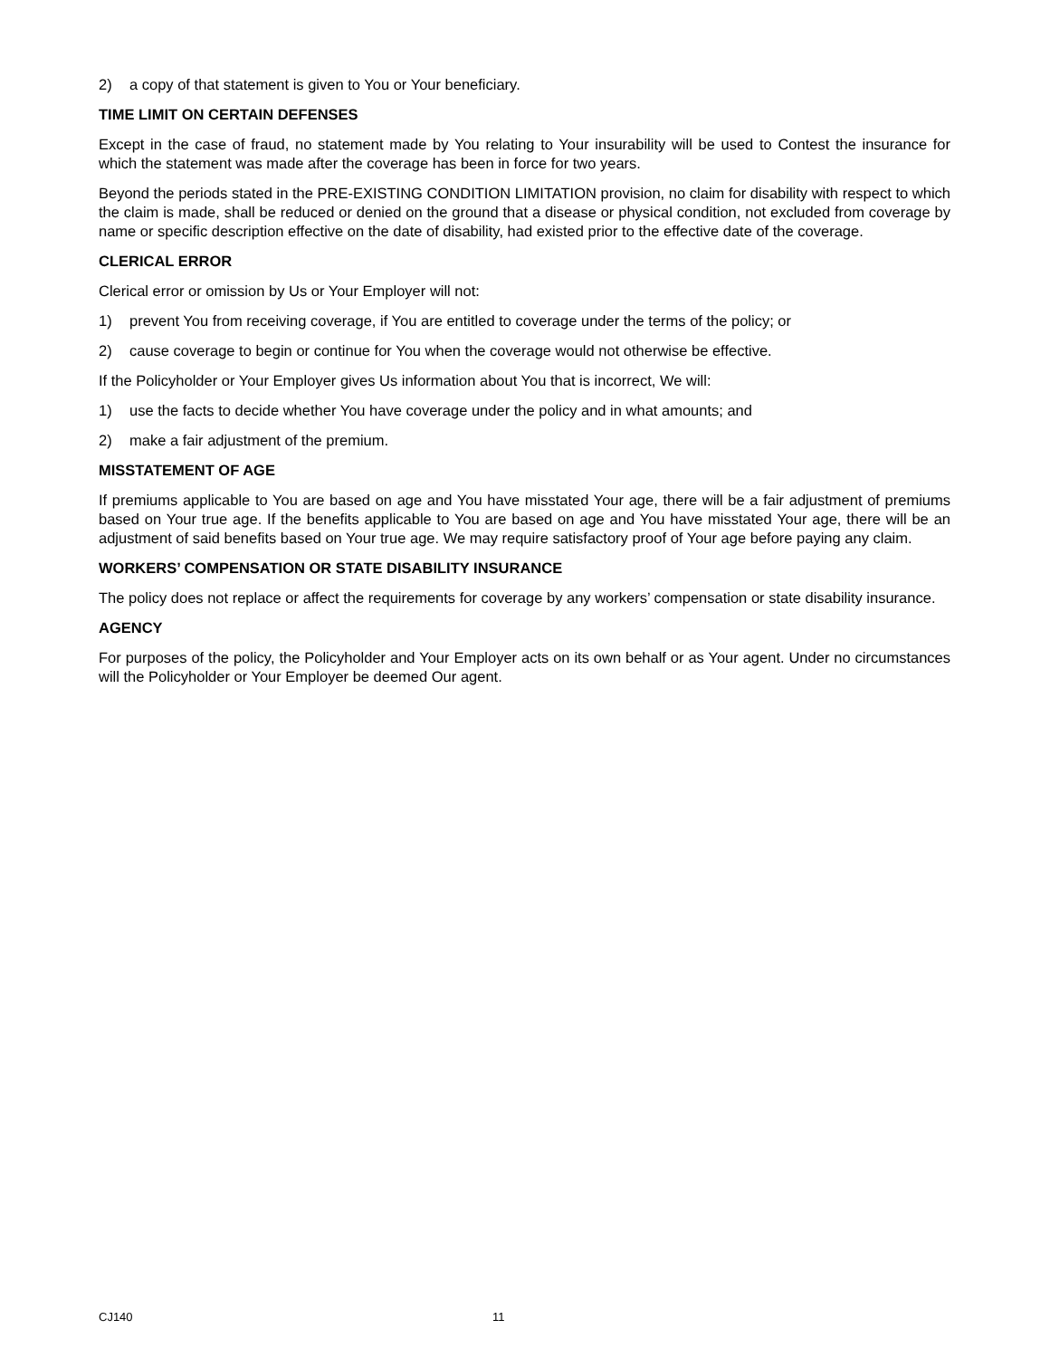2) a copy of that statement is given to You or Your beneficiary.
TIME LIMIT ON CERTAIN DEFENSES
Except in the case of fraud, no statement made by You relating to Your insurability will be used to Contest the insurance for which the statement was made after the coverage has been in force for two years.
Beyond the periods stated in the PRE-EXISTING CONDITION LIMITATION provision, no claim for disability with respect to which the claim is made, shall be reduced or denied on the ground that a disease or physical condition, not excluded from coverage by name or specific description effective on the date of disability, had existed prior to the effective date of the coverage.
CLERICAL ERROR
Clerical error or omission by Us or Your Employer will not:
1) prevent You from receiving coverage, if You are entitled to coverage under the terms of the policy; or
2) cause coverage to begin or continue for You when the coverage would not otherwise be effective.
If the Policyholder or Your Employer gives Us information about You that is incorrect, We will:
1) use the facts to decide whether You have coverage under the policy and in what amounts; and
2) make a fair adjustment of the premium.
MISSTATEMENT OF AGE
If premiums applicable to You are based on age and You have misstated Your age, there will be a fair adjustment of premiums based on Your true age. If the benefits applicable to You are based on age and You have misstated Your age, there will be an adjustment of said benefits based on Your true age. We may require satisfactory proof of Your age before paying any claim.
WORKERS’ COMPENSATION OR STATE DISABILITY INSURANCE
The policy does not replace or affect the requirements for coverage by any workers’ compensation or state disability insurance.
AGENCY
For purposes of the policy, the Policyholder and Your Employer acts on its own behalf or as Your agent. Under no circumstances will the Policyholder or Your Employer be deemed Our agent.
CJ140 11